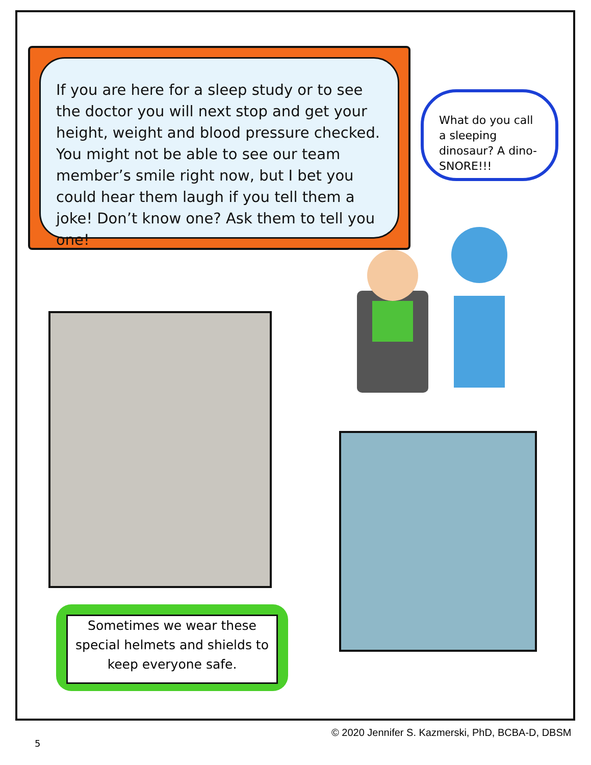If you are here for a sleep study or to see the doctor you will next stop and get your height, weight and blood pressure checked. You might not be able to see our team member’s smile right now, but I bet you could hear them laugh if you tell them a joke! Don’t know one? Ask them to tell you one!
What do you call a sleeping dinosaur? A dino- SNORE!!!
Sometimes we wear these special helmets and shields to keep everyone safe.
© 2020 Jennifer S. Kazmerski, PhD, BCBA-D, DBSM
5